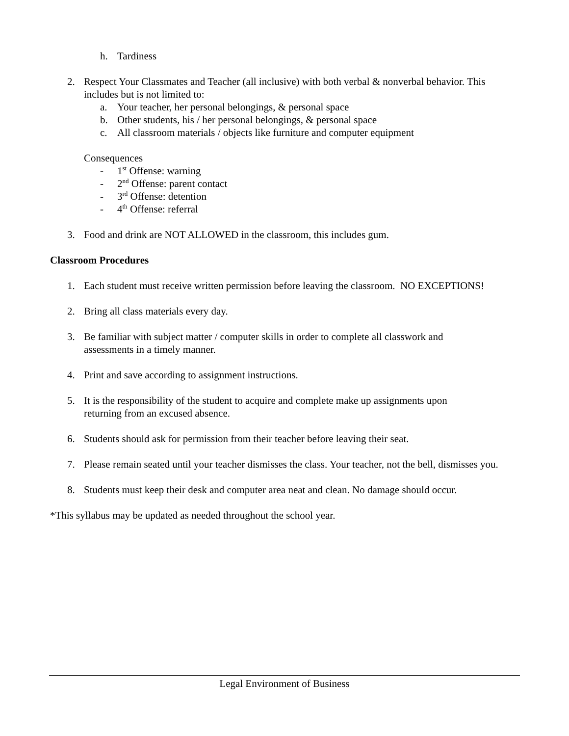h. Tardiness
2. Respect Your Classmates and Teacher (all inclusive) with both verbal & nonverbal behavior. This includes but is not limited to:
a. Your teacher, her personal belongings, & personal space
b. Other students, his / her personal belongings, & personal space
c. All classroom materials / objects like furniture and computer equipment
Consequences
- 1<sup>st</sup> Offense: warning
- 2<sup>nd</sup> Offense: parent contact
- 3<sup>rd</sup> Offense: detention
- 4<sup>th</sup> Offense: referral
3. Food and drink are NOT ALLOWED in the classroom, this includes gum.
Classroom Procedures
1. Each student must receive written permission before leaving the classroom. NO EXCEPTIONS!
2. Bring all class materials every day.
3. Be familiar with subject matter / computer skills in order to complete all classwork and
assessments in a timely manner.
4. Print and save according to assignment instructions.
5. It is the responsibility of the student to acquire and complete make up assignments upon
returning from an excused absence.
6. Students should ask for permission from their teacher before leaving their seat.
7. Please remain seated until your teacher dismisses the class. Your teacher, not the bell, dismisses you.
8. Students must keep their desk and computer area neat and clean. No damage should occur.
*This syllabus may be updated as needed throughout the school year.
Legal Environment of Business